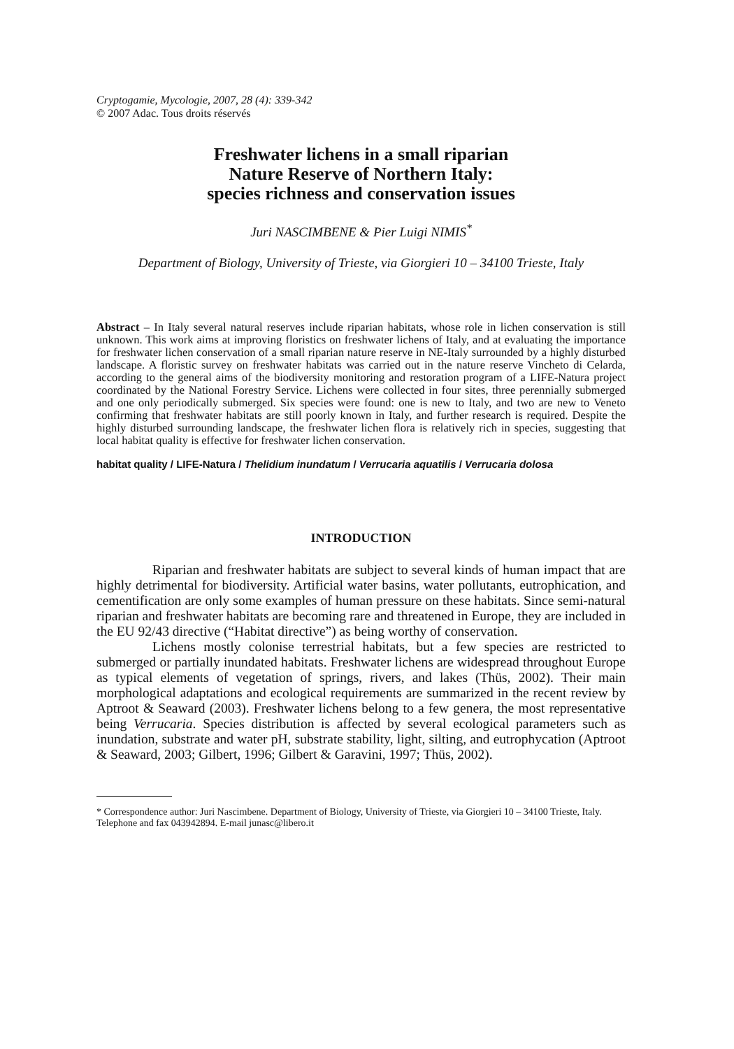Cryptogamie, Mycologie, 2007, 28 (4): 339-342
© 2007 Adac. Tous droits réservés
Freshwater lichens in a small riparian
Nature Reserve of Northern Italy:
species richness and conservation issues
Juri NASCIMBENE & Pier Luigi NIMIS<sup>*</sup>
Department of Biology, University of Trieste, via Giorgieri 10 – 34100 Trieste, Italy
Abstract – In Italy several natural reserves include riparian habitats, whose role in lichen conservation is still unknown. This work aims at improving floristics on freshwater lichens of Italy, and at evaluating the importance for freshwater lichen conservation of a small riparian nature reserve in NE-Italy surrounded by a highly disturbed landscape. A floristic survey on freshwater habitats was carried out in the nature reserve Vincheto di Celarda, according to the general aims of the biodiversity monitoring and restoration program of a LIFE-Natura project coordinated by the National Forestry Service. Lichens were collected in four sites, three perennially submerged and one only periodically submerged. Six species were found: one is new to Italy, and two are new to Veneto confirming that freshwater habitats are still poorly known in Italy, and further research is required. Despite the highly disturbed surrounding landscape, the freshwater lichen flora is relatively rich in species, suggesting that local habitat quality is effective for freshwater lichen conservation.
habitat quality / LIFE-Natura / Thelidium inundatum / Verrucaria aquatilis / Verrucaria dolosa
INTRODUCTION
Riparian and freshwater habitats are subject to several kinds of human impact that are highly detrimental for biodiversity. Artificial water basins, water pollutants, eutrophication, and cementification are only some examples of human pressure on these habitats. Since semi-natural riparian and freshwater habitats are becoming rare and threatened in Europe, they are included in the EU 92/43 directive (“Habitat directive”) as being worthy of conservation.
Lichens mostly colonise terrestrial habitats, but a few species are restricted to submerged or partially inundated habitats. Freshwater lichens are widespread throughout Europe as typical elements of vegetation of springs, rivers, and lakes (Thüs, 2002). Their main morphological adaptations and ecological requirements are summarized in the recent review by Aptroot & Seaward (2003). Freshwater lichens belong to a few genera, the most representative being Verrucaria. Species distribution is affected by several ecological parameters such as inundation, substrate and water pH, substrate stability, light, silting, and eutrophycation (Aptroot & Seaward, 2003; Gilbert, 1996; Gilbert & Garavini, 1997; Thüs, 2002).
* Correspondence author: Juri Nascimbene. Department of Biology, University of Trieste, via Giorgieri 10 – 34100 Trieste, Italy. Telephone and fax 043942894. E-mail junasc@libero.it